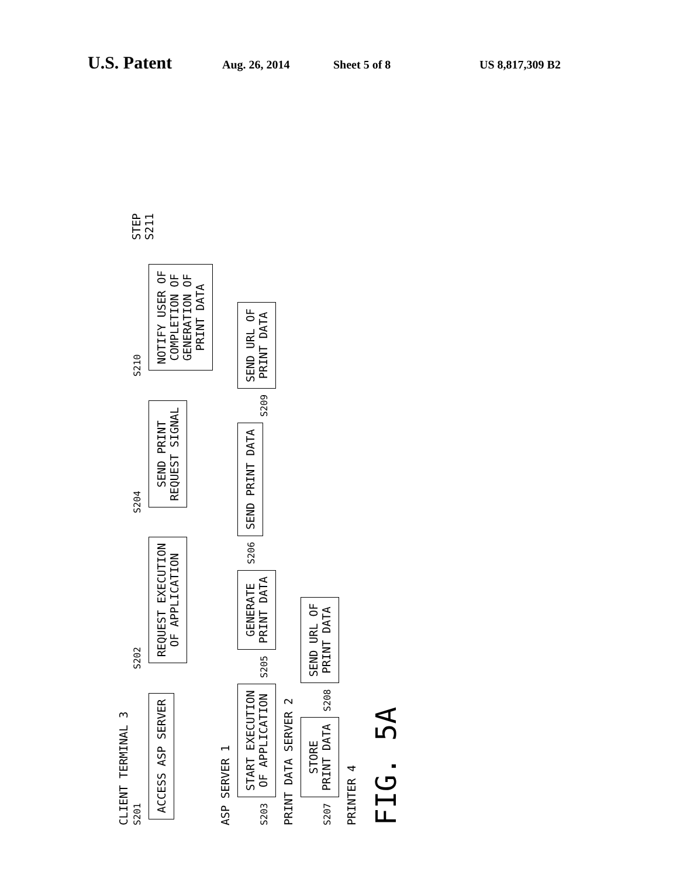U.S. Patent Aug. 26, 2014 Sheet 5 of 8 US 8,817,309 B2
CLIENT TERMINAL 3
S201
ACCESS ASP SERVER
S202
REQUEST EXECUTION
OF APPLICATION
S204
SEND PRINT
REQUEST SIGNAL
S210
NOTIFY USER OF
COMPLETION OF
GENERATION OF
PRINT DATA
STEP S211
ASP SERVER 1
S203
START EXECUTION
OF APPLICATION
S205
GENERATE
PRINT DATA
S206
SEND PRINT DATA
S209
SEND URL OF
PRINT DATA
PRINT DATA SERVER 2
S207
STORE
PRINT DATA
S208
SEND URL OF
PRINT DATA
PRINTER 4
FIG. 5A